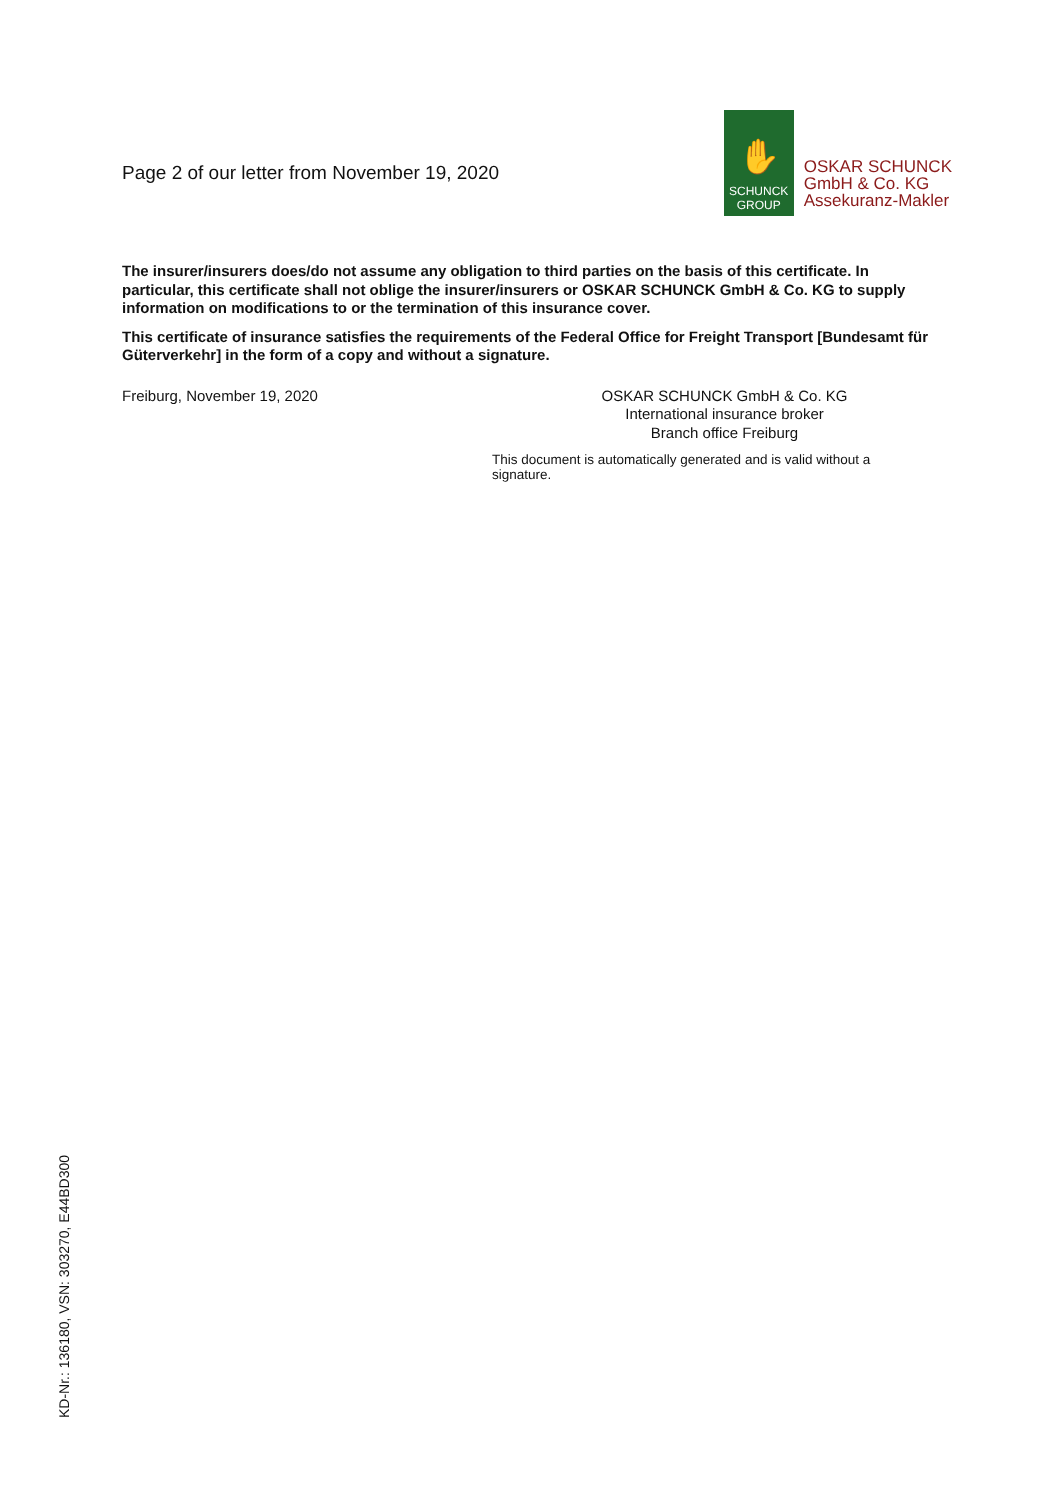Page 2 of our letter from November 19, 2020
✋
SCHUNCK
GROUP
OSKAR SCHUNCK
GmbH & Co. KG
Assekuranz-Makler
The insurer/insurers does/do not assume any obligation to third parties on the basis of this certificate. In particular, this certificate shall not oblige the insurer/insurers or OSKAR SCHUNCK GmbH & Co. KG to supply information on modifications to or the termination of this insurance cover.
This certificate of insurance satisfies the requirements of the Federal Office for Freight Transport [Bundesamt für Güterverkehr] in the form of a copy and without a signature.
Freiburg, November 19, 2020
OSKAR SCHUNCK GmbH & Co. KG
International insurance broker
Branch office Freiburg
This document is automatically generated and is valid without a signature.
KD-Nr.: 136180, VSN: 303270, E44BD300